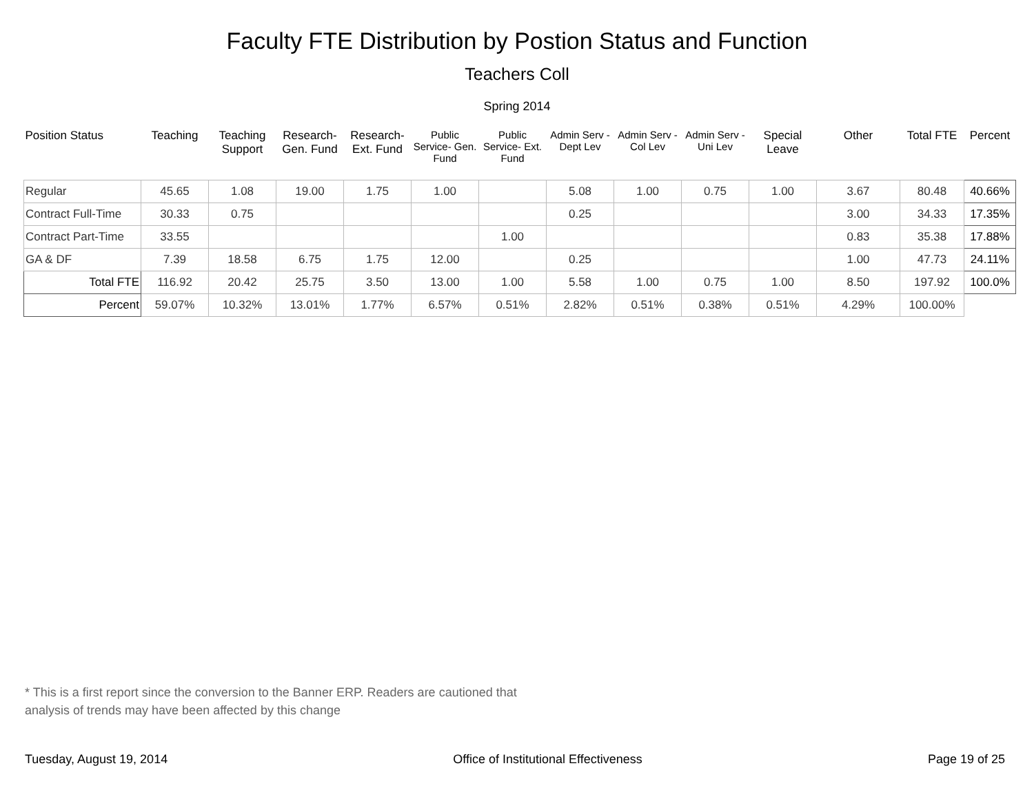Faculty FTE Distribution by Postion Status and Function
Teachers Coll
Spring 2014
| Position Status | Teaching | Teaching Support | Research- Gen. Fund | Research- Ext. Fund | Public Service- Gen. Fund | Public Service- Ext. Fund | Admin Serv -Dept Lev | Admin Serv - Col Lev | Admin Serv - Uni Lev | Special Leave | Other | Total FTE | Percent |
| --- | --- | --- | --- | --- | --- | --- | --- | --- | --- | --- | --- | --- | --- |
| Regular | 45.65 | 1.08 | 19.00 | 1.75 | 1.00 | | 5.08 | 1.00 | 0.75 | 1.00 | 3.67 | 80.48 | 40.66% |
| Contract Full-Time | 30.33 | 0.75 | | | | | 0.25 | | | | 3.00 | 34.33 | 17.35% |
| Contract Part-Time | 33.55 | | | | | 1.00 | | | | | 0.83 | 35.38 | 17.88% |
| GA & DF | 7.39 | 18.58 | 6.75 | 1.75 | 12.00 | | 0.25 | | | | 1.00 | 47.73 | 24.11% |
| Total FTE | 116.92 | 20.42 | 25.75 | 3.50 | 13.00 | 1.00 | 5.58 | 1.00 | 0.75 | 1.00 | 8.50 | 197.92 | 100.0% |
| Percent | 59.07% | 10.32% | 13.01% | 1.77% | 6.57% | 0.51% | 2.82% | 0.51% | 0.38% | 0.51% | 4.29% | 100.00% | |
* This is a first report since the conversion to the Banner ERP. Readers are cautioned that analysis of trends may have been affected by this change
Tuesday, August 19, 2014 Office of Institutional Effectiveness Page 19 of 25